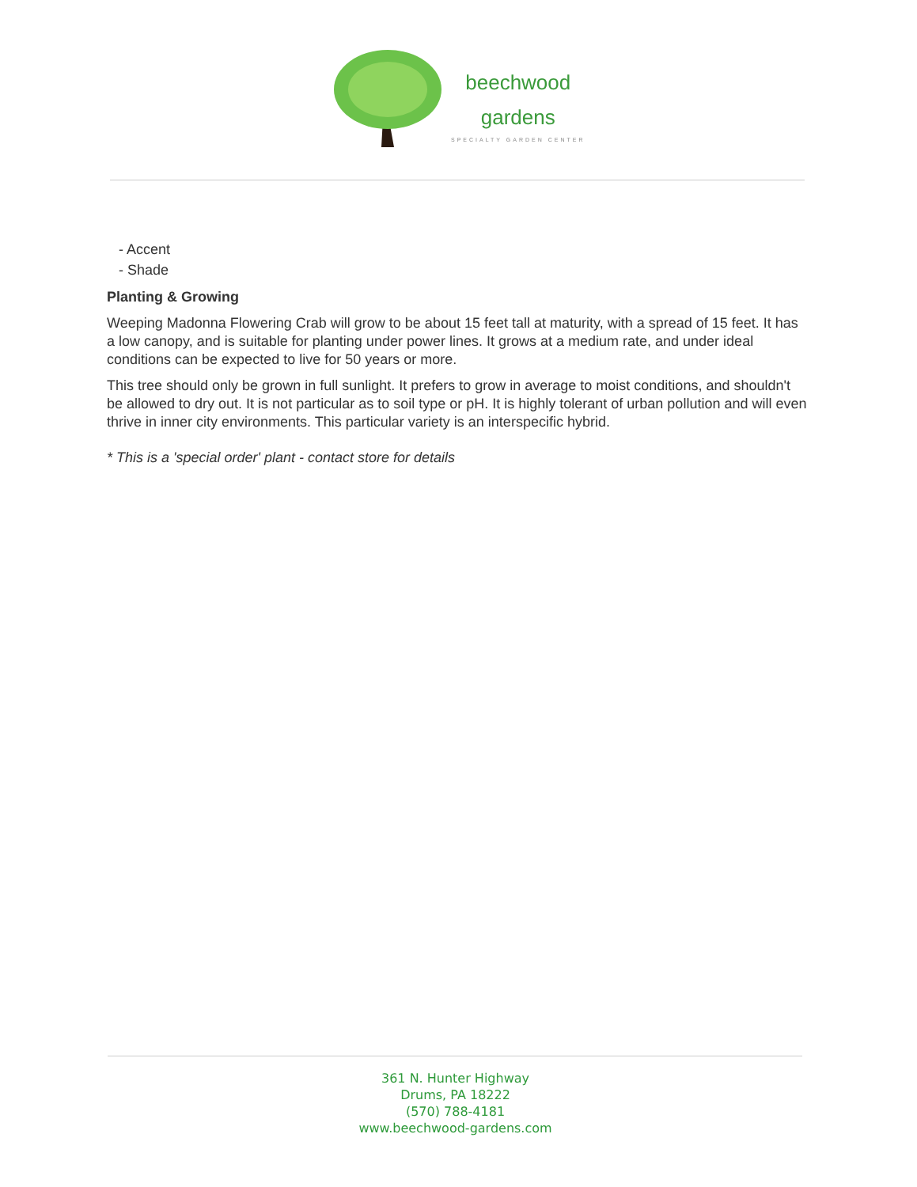beechwood
gardens
SPECIALTY GARDEN CENTER
- Accent
- Shade
Planting & Growing
Weeping Madonna Flowering Crab will grow to be about 15 feet tall at maturity, with a spread of 15 feet. It has a low canopy, and is suitable for planting under power lines. It grows at a medium rate, and under ideal conditions can be expected to live for 50 years or more.
This tree should only be grown in full sunlight. It prefers to grow in average to moist conditions, and shouldn't be allowed to dry out. It is not particular as to soil type or pH. It is highly tolerant of urban pollution and will even thrive in inner city environments. This particular variety is an interspecific hybrid.
* This is a 'special order' plant - contact store for details
361 N. Hunter Highway
Drums, PA 18222
(570) 788-4181
www.beechwood-gardens.com